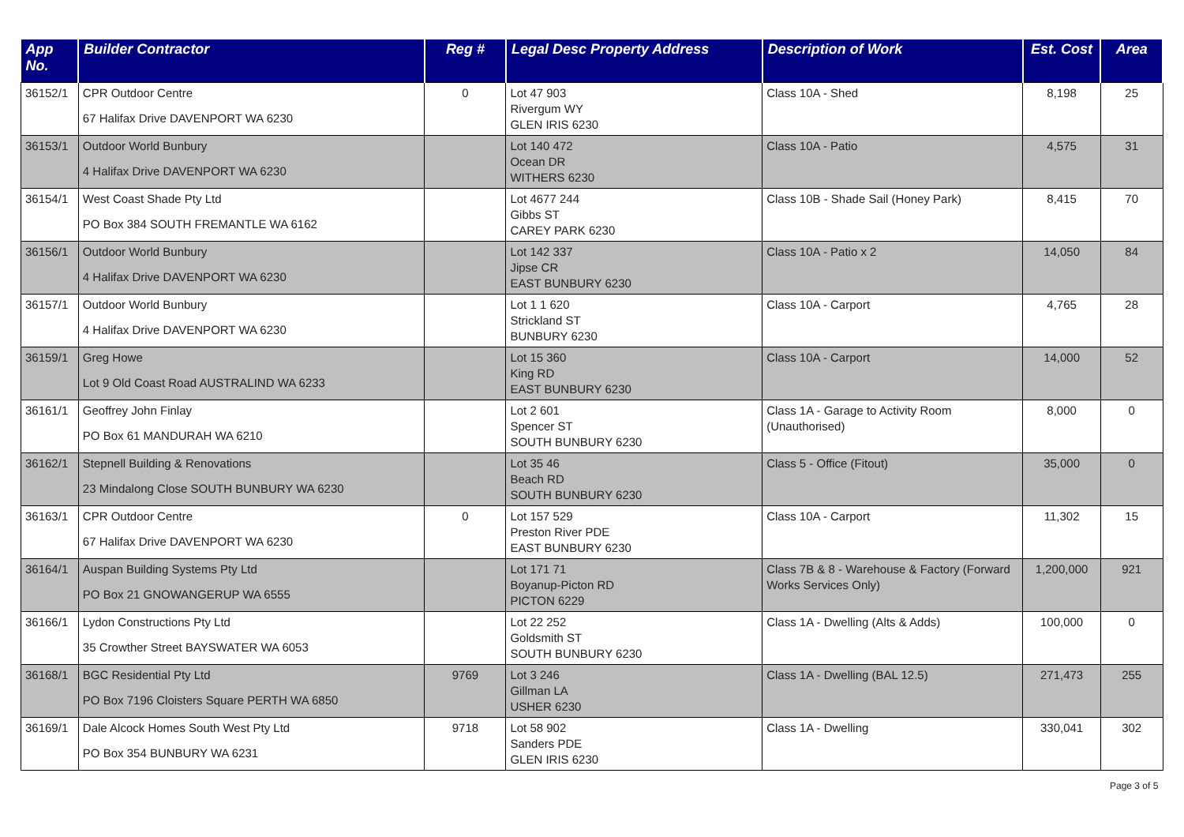| App No. | Builder Contractor | Reg # | Legal Desc Property Address | Description of Work | Est. Cost | Area |
| --- | --- | --- | --- | --- | --- | --- |
| 36152/1 | CPR Outdoor Centre 67 Halifax Drive DAVENPORT WA 6230 | 0 | Lot 47 903 Rivergum WY GLEN IRIS 6230 | Class 10A - Shed | 8,198 | 25 |
| 36153/1 | Outdoor World Bunbury 4 Halifax Drive DAVENPORT WA 6230 | | Lot 140 472 Ocean DR WITHERS 6230 | Class 10A - Patio | 4,575 | 31 |
| 36154/1 | West Coast Shade Pty Ltd PO Box 384 SOUTH FREMANTLE WA 6162 | | Lot 4677 244 Gibbs ST CAREY PARK 6230 | Class 10B - Shade Sail (Honey Park) | 8,415 | 70 |
| 36156/1 | Outdoor World Bunbury 4 Halifax Drive DAVENPORT WA 6230 | | Lot 142 337 Jipse CR EAST BUNBURY 6230 | Class 10A - Patio x 2 | 14,050 | 84 |
| 36157/1 | Outdoor World Bunbury 4 Halifax Drive DAVENPORT WA 6230 | | Lot 1 1 620 Strickland ST BUNBURY 6230 | Class 10A - Carport | 4,765 | 28 |
| 36159/1 | Greg Howe Lot 9 Old Coast Road AUSTRALIND WA 6233 | | Lot 15 360 King RD EAST BUNBURY 6230 | Class 10A - Carport | 14,000 | 52 |
| 36161/1 | Geoffrey John Finlay PO Box 61 MANDURAH WA 6210 | | Lot 2 601 Spencer ST SOUTH BUNBURY 6230 | Class 1A - Garage to Activity Room (Unauthorised) | 8,000 | 0 |
| 36162/1 | Stepnell Building & Renovations 23 Mindalong Close SOUTH BUNBURY WA 6230 | | Lot 35 46 Beach RD SOUTH BUNBURY 6230 | Class 5 - Office (Fitout) | 35,000 | 0 |
| 36163/1 | CPR Outdoor Centre 67 Halifax Drive DAVENPORT WA 6230 | 0 | Lot 157 529 Preston River PDE EAST BUNBURY 6230 | Class 10A - Carport | 11,302 | 15 |
| 36164/1 | Auspan Building Systems Pty Ltd PO Box 21 GNOWANGERUP WA 6555 | | Lot 171 71 Boyanup-Picton RD PICTON 6229 | Class 7B & 8 - Warehouse & Factory (Forward Works Services Only) | 1,200,000 | 921 |
| 36166/1 | Lydon Constructions Pty Ltd 35 Crowther Street BAYSWATER WA 6053 | | Lot 22 252 Goldsmith ST SOUTH BUNBURY 6230 | Class 1A - Dwelling (Alts & Adds) | 100,000 | 0 |
| 36168/1 | BGC Residential Pty Ltd PO Box 7196 Cloisters Square PERTH WA 6850 | 9769 | Lot 3 246 Gillman LA USHER 6230 | Class 1A - Dwelling (BAL 12.5) | 271,473 | 255 |
| 36169/1 | Dale Alcock Homes South West Pty Ltd PO Box 354 BUNBURY WA 6231 | 9718 | Lot 58 902 Sanders PDE GLEN IRIS 6230 | Class 1A - Dwelling | 330,041 | 302 |
Page 3 of 5